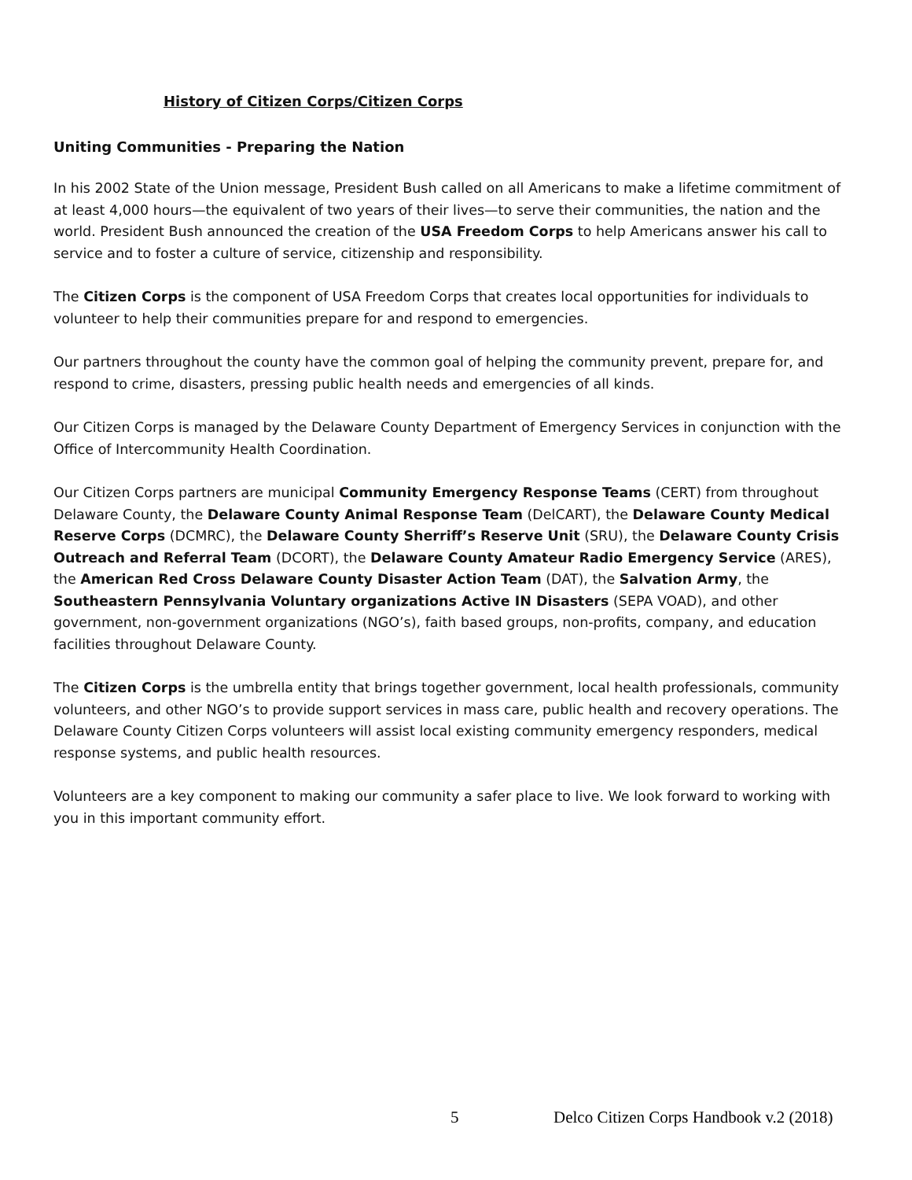History of Citizen Corps/Citizen Corps
Uniting Communities - Preparing the Nation
In his 2002 State of the Union message, President Bush called on all Americans to make a lifetime commitment of at least 4,000 hours—the equivalent of two years of their lives—to serve their communities, the nation and the world. President Bush announced the creation of the USA Freedom Corps to help Americans answer his call to service and to foster a culture of service, citizenship and responsibility.
The Citizen Corps is the component of USA Freedom Corps that creates local opportunities for individuals to volunteer to help their communities prepare for and respond to emergencies.
Our partners throughout the county have the common goal of helping the community prevent, prepare for, and respond to crime, disasters, pressing public health needs and emergencies of all kinds.
Our Citizen Corps is managed by the Delaware County Department of Emergency Services in conjunction with the Office of Intercommunity Health Coordination.
Our Citizen Corps partners are municipal Community Emergency Response Teams (CERT) from throughout Delaware County, the Delaware County Animal Response Team (DelCART), the Delaware County Medical Reserve Corps (DCMRC), the Delaware County Sherriff’s Reserve Unit (SRU), the Delaware County Crisis Outreach and Referral Team (DCORT), the Delaware County Amateur Radio Emergency Service (ARES), the American Red Cross Delaware County Disaster Action Team (DAT), the Salvation Army, the Southeastern Pennsylvania Voluntary organizations Active IN Disasters (SEPA VOAD), and other government, non-government organizations (NGO’s), faith based groups, non-profits, company, and education facilities throughout Delaware County.
The Citizen Corps is the umbrella entity that brings together government, local health professionals, community volunteers, and other NGO’s to provide support services in mass care, public health and recovery operations. The Delaware County Citizen Corps volunteers will assist local existing community emergency responders, medical response systems, and public health resources.
Volunteers are a key component to making our community a safer place to live. We look forward to working with you in this important community effort.
5 Delco Citizen Corps Handbook v.2 (2018)